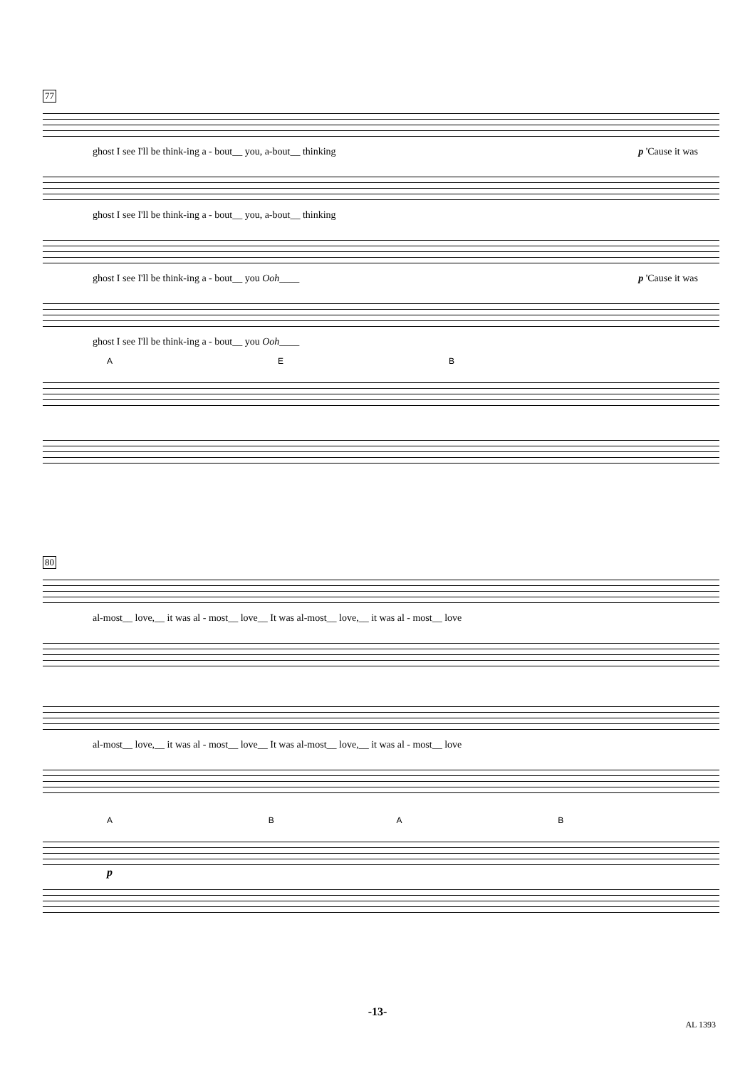77
ghost I see I'll be think-ing a - bout__ you, a-bout__ thinking p 'Cause it was
ghost I see I'll be think-ing a - bout__ you, a-bout__ thinking
ghost I see I'll be think-ing a - bout__ you Ooh____ p 'Cause it was
ghost I see I'll be think-ing a - bout__ you Ooh____
AEB
80
al-most__ love,__ it was al - most__ love__ It was al-most__ love,__ it was al - most__ love
al-most__ love,__ it was al - most__ love__ It was al-most__ love,__ it was al - most__ love
ABAB
p
-13-
AL 1393